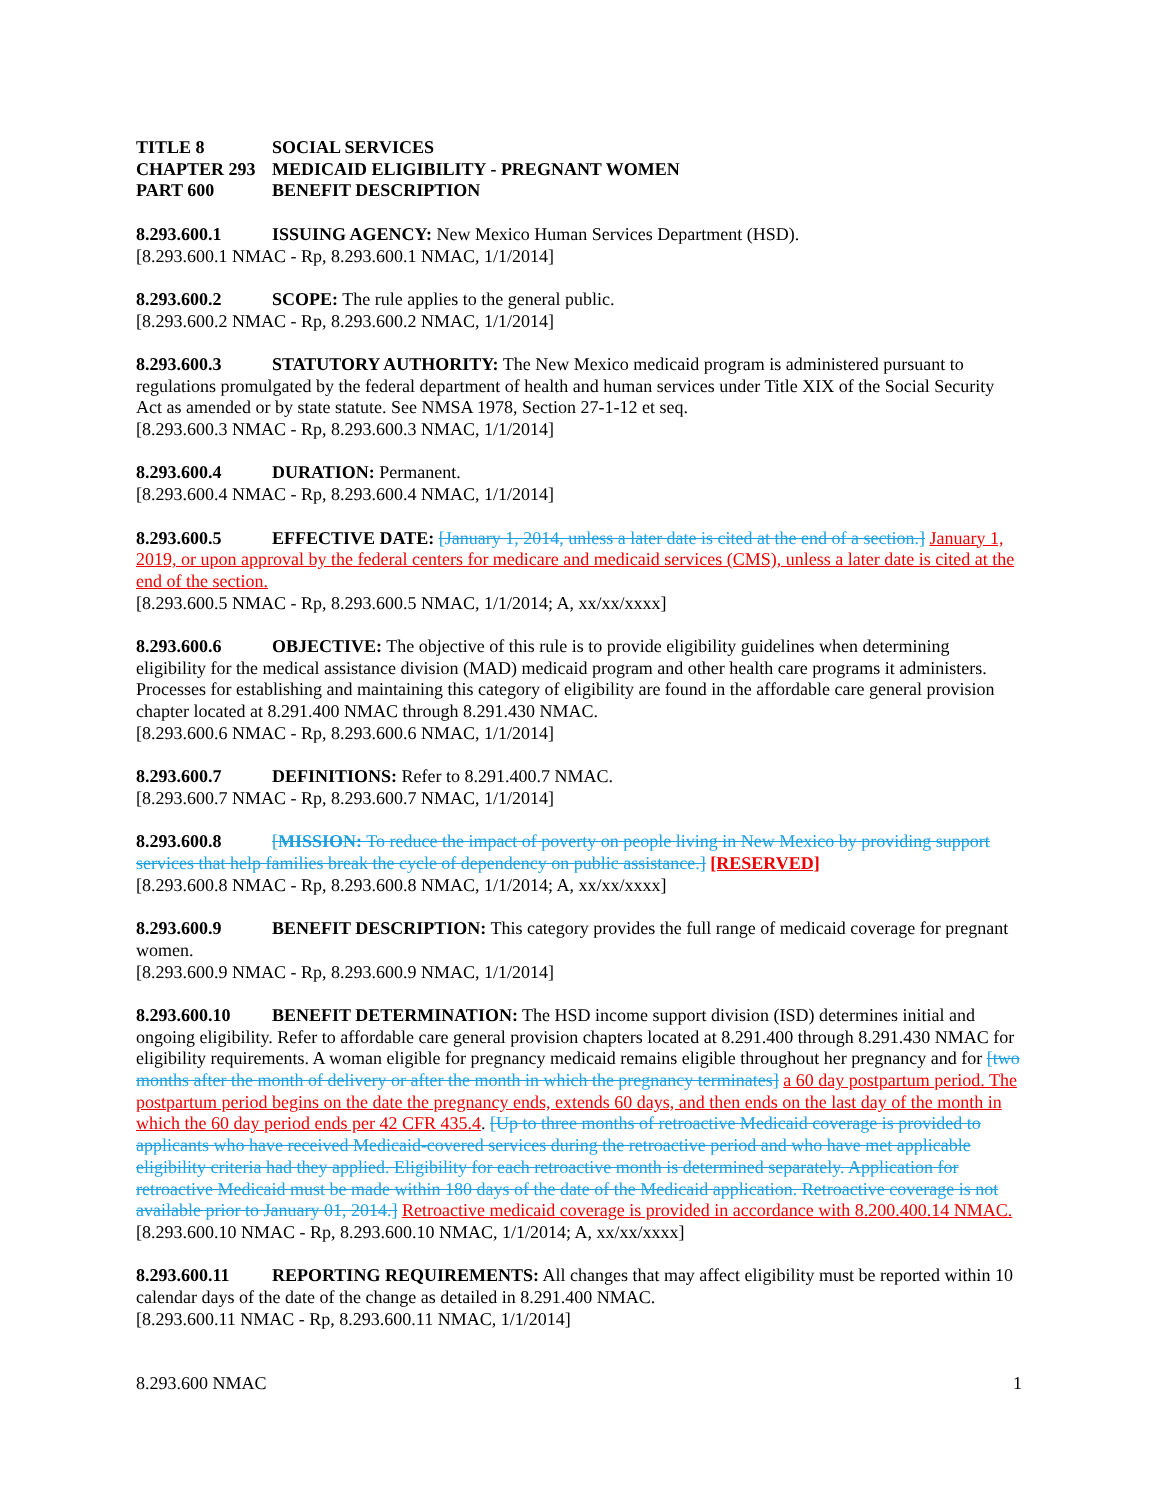TITLE 8 SOCIAL SERVICES
CHAPTER 293 MEDICAID ELIGIBILITY - PREGNANT WOMEN
PART 600 BENEFIT DESCRIPTION
8.293.600.1 ISSUING AGENCY: New Mexico Human Services Department (HSD).
[8.293.600.1 NMAC - Rp, 8.293.600.1 NMAC, 1/1/2014]
8.293.600.2 SCOPE: The rule applies to the general public.
[8.293.600.2 NMAC - Rp, 8.293.600.2 NMAC, 1/1/2014]
8.293.600.3 STATUTORY AUTHORITY: The New Mexico medicaid program is administered pursuant to regulations promulgated by the federal department of health and human services under Title XIX of the Social Security Act as amended or by state statute. See NMSA 1978, Section 27-1-12 et seq.
[8.293.600.3 NMAC - Rp, 8.293.600.3 NMAC, 1/1/2014]
8.293.600.4 DURATION: Permanent.
[8.293.600.4 NMAC - Rp, 8.293.600.4 NMAC, 1/1/2014]
8.293.600.5 EFFECTIVE DATE: [January 1, 2014, unless a later date is cited at the end of a section.] January 1, 2019, or upon approval by the federal centers for medicare and medicaid services (CMS), unless a later date is cited at the end of the section.
[8.293.600.5 NMAC - Rp, 8.293.600.5 NMAC, 1/1/2014; A, xx/xx/xxxx]
8.293.600.6 OBJECTIVE: The objective of this rule is to provide eligibility guidelines when determining eligibility for the medical assistance division (MAD) medicaid program and other health care programs it administers. Processes for establishing and maintaining this category of eligibility are found in the affordable care general provision chapter located at 8.291.400 NMAC through 8.291.430 NMAC.
[8.293.600.6 NMAC - Rp, 8.293.600.6 NMAC, 1/1/2014]
8.293.600.7 DEFINITIONS: Refer to 8.291.400.7 NMAC.
[8.293.600.7 NMAC - Rp, 8.293.600.7 NMAC, 1/1/2014]
8.293.600.8 [MISSION: To reduce the impact of poverty on people living in New Mexico by providing support services that help families break the cycle of dependency on public assistance.] [RESERVED]
[8.293.600.8 NMAC - Rp, 8.293.600.8 NMAC, 1/1/2014; A, xx/xx/xxxx]
8.293.600.9 BENEFIT DESCRIPTION: This category provides the full range of medicaid coverage for pregnant women.
[8.293.600.9 NMAC - Rp, 8.293.600.9 NMAC, 1/1/2014]
8.293.600.10 BENEFIT DETERMINATION: The HSD income support division (ISD) determines initial and ongoing eligibility. Refer to affordable care general provision chapters located at 8.291.400 through 8.291.430 NMAC for eligibility requirements. A woman eligible for pregnancy medicaid remains eligible throughout her pregnancy and for [two months after the month of delivery or after the month in which the pregnancy terminates] a 60 day postpartum period. The postpartum period begins on the date the pregnancy ends, extends 60 days, and then ends on the last day of the month in which the 60 day period ends per 42 CFR 435.4. [Up to three months of retroactive Medicaid coverage is provided to applicants who have received Medicaid-covered services during the retroactive period and who have met applicable eligibility criteria had they applied. Eligibility for each retroactive month is determined separately. Application for retroactive Medicaid must be made within 180 days of the date of the Medicaid application. Retroactive coverage is not available prior to January 01, 2014.] Retroactive medicaid coverage is provided in accordance with 8.200.400.14 NMAC.
[8.293.600.10 NMAC - Rp, 8.293.600.10 NMAC, 1/1/2014; A, xx/xx/xxxx]
8.293.600.11 REPORTING REQUIREMENTS: All changes that may affect eligibility must be reported within 10 calendar days of the date of the change as detailed in 8.291.400 NMAC.
[8.293.600.11 NMAC - Rp, 8.293.600.11 NMAC, 1/1/2014]
8.293.600 NMAC 1